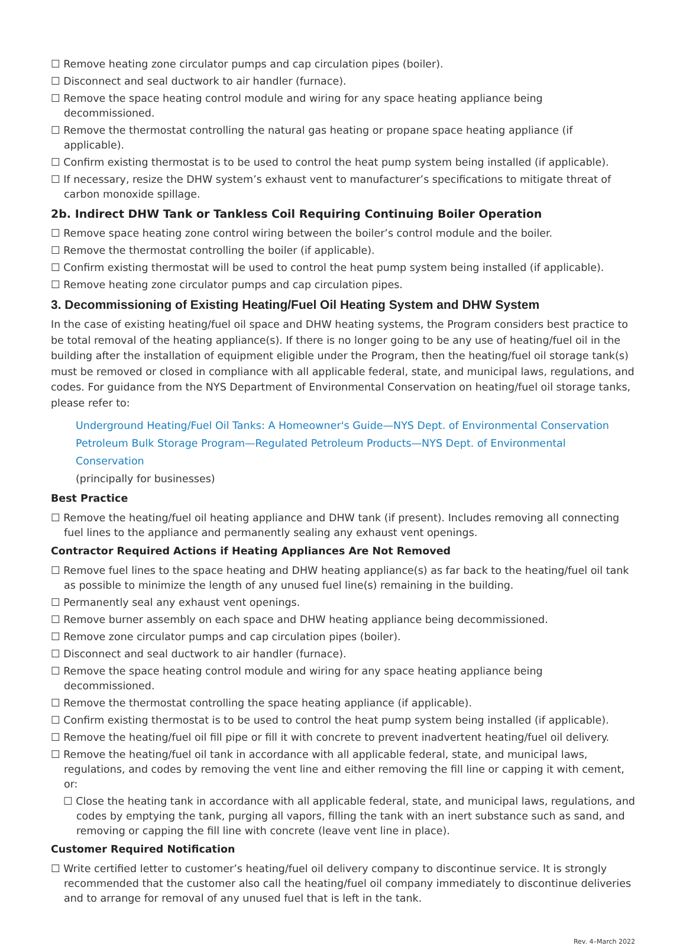☐ Remove heating zone circulator pumps and cap circulation pipes (boiler).
☐ Disconnect and seal ductwork to air handler (furnace).
☐ Remove the space heating control module and wiring for any space heating appliance being decommissioned.
☐ Remove the thermostat controlling the natural gas heating or propane space heating appliance (if applicable).
☐ Confirm existing thermostat is to be used to control the heat pump system being installed (if applicable).
☐ If necessary, resize the DHW system’s exhaust vent to manufacturer’s specifications to mitigate threat of carbon monoxide spillage.
2b. Indirect DHW Tank or Tankless Coil Requiring Continuing Boiler Operation
☐ Remove space heating zone control wiring between the boiler’s control module and the boiler.
☐ Remove the thermostat controlling the boiler (if applicable).
☐ Confirm existing thermostat will be used to control the heat pump system being installed (if applicable).
☐ Remove heating zone circulator pumps and cap circulation pipes.
3. Decommissioning of Existing Heating/Fuel Oil Heating System and DHW System
In the case of existing heating/fuel oil space and DHW heating systems, the Program considers best practice to be total removal of the heating appliance(s). If there is no longer going to be any use of heating/fuel oil in the building after the installation of equipment eligible under the Program, then the heating/fuel oil storage tank(s) must be removed or closed in compliance with all applicable federal, state, and municipal laws, regulations, and codes. For guidance from the NYS Department of Environmental Conservation on heating/fuel oil storage tanks, please refer to:
Underground Heating/Fuel Oil Tanks: A Homeowner's Guide—NYS Dept. of Environmental Conservation
Petroleum Bulk Storage Program—Regulated Petroleum Products—NYS Dept. of Environmental Conservation
(principally for businesses)
Best Practice
☐ Remove the heating/fuel oil heating appliance and DHW tank (if present). Includes removing all connecting fuel lines to the appliance and permanently sealing any exhaust vent openings.
Contractor Required Actions if Heating Appliances Are Not Removed
☐ Remove fuel lines to the space heating and DHW heating appliance(s) as far back to the heating/fuel oil tank as possible to minimize the length of any unused fuel line(s) remaining in the building.
☐ Permanently seal any exhaust vent openings.
☐ Remove burner assembly on each space and DHW heating appliance being decommissioned.
☐ Remove zone circulator pumps and cap circulation pipes (boiler).
☐ Disconnect and seal ductwork to air handler (furnace).
☐ Remove the space heating control module and wiring for any space heating appliance being decommissioned.
☐ Remove the thermostat controlling the space heating appliance (if applicable).
☐ Confirm existing thermostat is to be used to control the heat pump system being installed (if applicable).
☐ Remove the heating/fuel oil fill pipe or fill it with concrete to prevent inadvertent heating/fuel oil delivery.
☐ Remove the heating/fuel oil tank in accordance with all applicable federal, state, and municipal laws, regulations, and codes by removing the vent line and either removing the fill line or capping it with cement, or:
☐ Close the heating tank in accordance with all applicable federal, state, and municipal laws, regulations, and codes by emptying the tank, purging all vapors, filling the tank with an inert substance such as sand, and removing or capping the fill line with concrete (leave vent line in place).
Customer Required Notification
☐ Write certified letter to customer’s heating/fuel oil delivery company to discontinue service. It is strongly recommended that the customer also call the heating/fuel oil company immediately to discontinue deliveries and to arrange for removal of any unused fuel that is left in the tank.
Rev. 4–March 2022